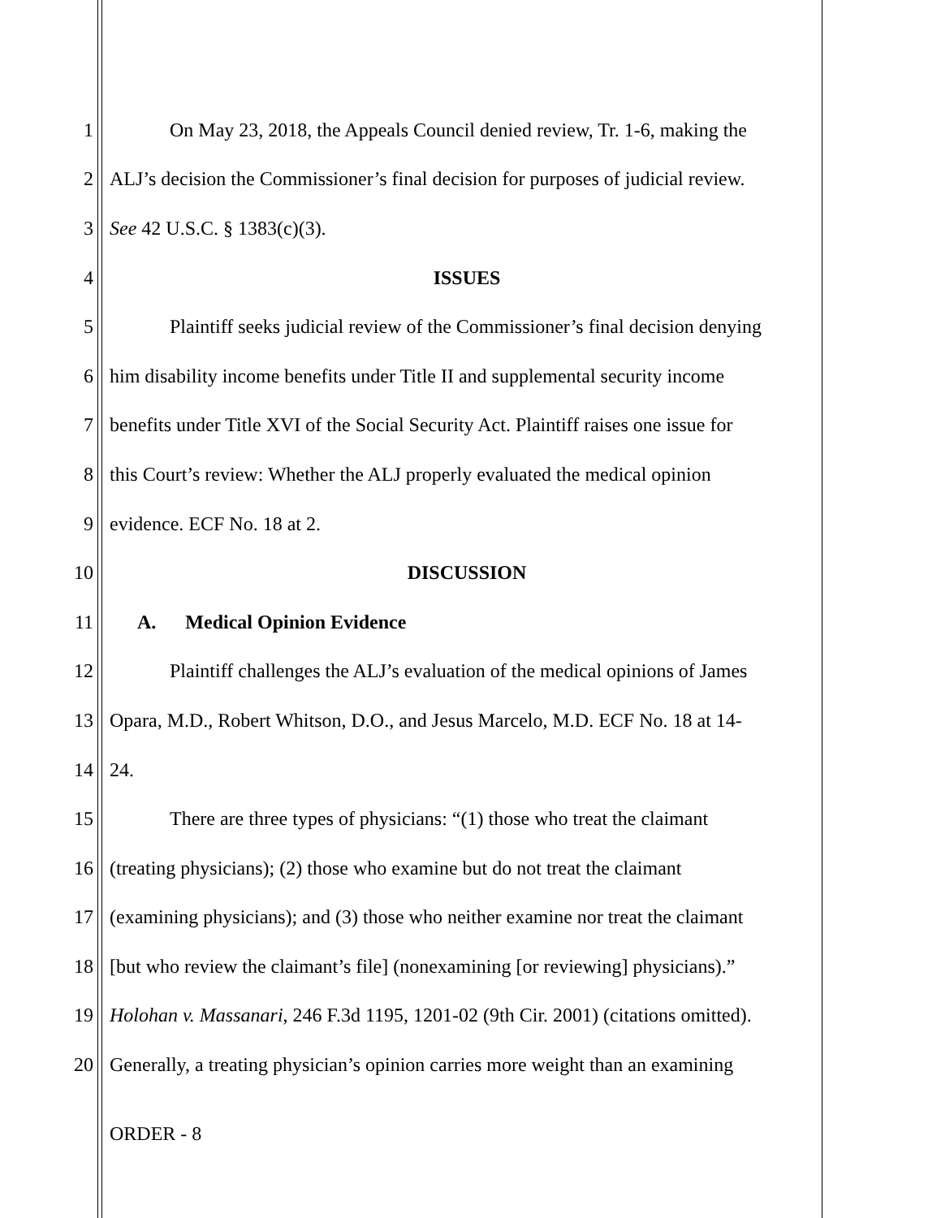1 On May 23, 2018, the Appeals Council denied review, Tr. 1-6, making the
2 ALJ’s decision the Commissioner’s final decision for purposes of judicial review.
3 See 42 U.S.C. § 1383(c)(3).
4 ISSUES
5 Plaintiff seeks judicial review of the Commissioner’s final decision denying
6 him disability income benefits under Title II and supplemental security income
7 benefits under Title XVI of the Social Security Act. Plaintiff raises one issue for
8 this Court’s review: Whether the ALJ properly evaluated the medical opinion
9 evidence. ECF No. 18 at 2.
10 DISCUSSION
11 A. Medical Opinion Evidence
12 Plaintiff challenges the ALJ’s evaluation of the medical opinions of James
13 Opara, M.D., Robert Whitson, D.O., and Jesus Marcelo, M.D. ECF No. 18 at 14-
14 24.
15 There are three types of physicians: “(1) those who treat the claimant
16 (treating physicians); (2) those who examine but do not treat the claimant
17 (examining physicians); and (3) those who neither examine nor treat the claimant
18 [but who review the claimant’s file] (nonexamining [or reviewing] physicians).”
19 Holohan v. Massanari, 246 F.3d 1195, 1201-02 (9th Cir. 2001) (citations omitted).
20 Generally, a treating physician’s opinion carries more weight than an examining
ORDER - 8